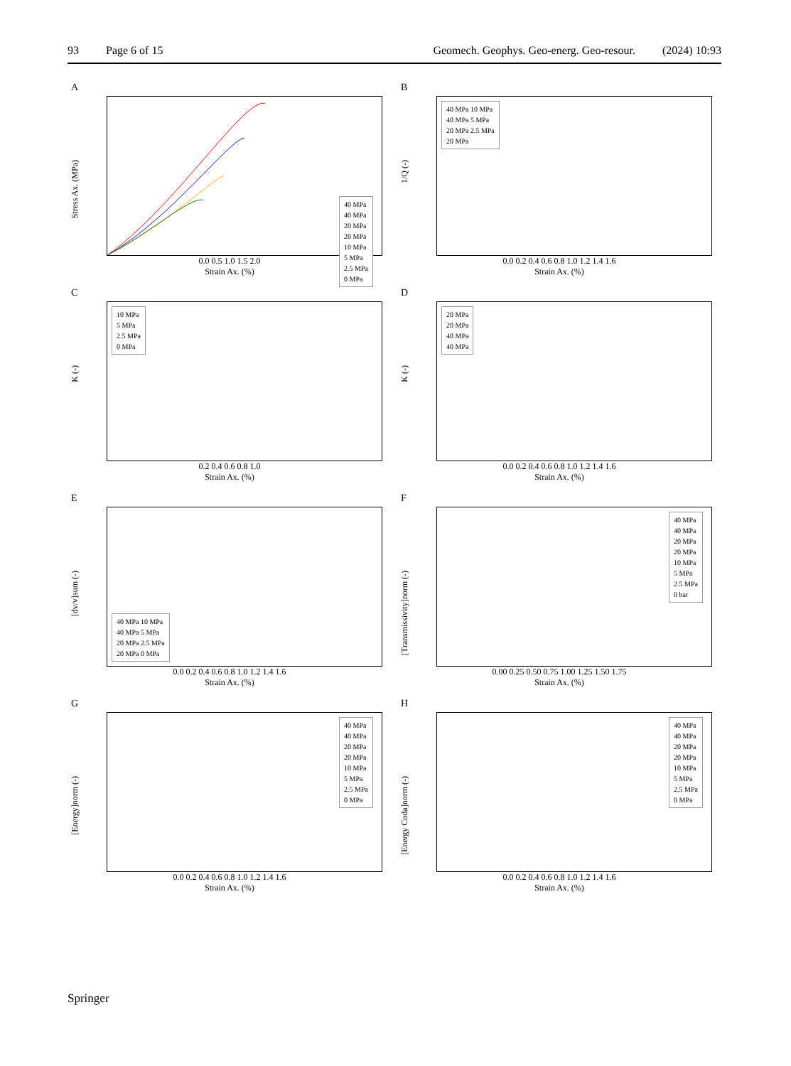93 Page 6 of 15 Geomech. Geophys. Geo-energ. Geo-resour. (2024) 10:93
A
Stress Ax. (MPa)
40 MPa
40 MPa
20 MPa
20 MPa
10 MPa
5 MPa
2.5 MPa
0 MPa
0.0 0.5 1.0 1.5 2.0
Strain Ax. (%)
B
1/Q (-)
40 MPa 10 MPa
40 MPa 5 MPa
20 MPa 2.5 MPa
20 MPa
0.0 0.2 0.4 0.6 0.8 1.0 1.2 1.4 1.6
Strain Ax. (%)
C
K (-)
10 MPa
5 MPa
2.5 MPa
0 MPa
0.2 0.4 0.6 0.8 1.0
Strain Ax. (%)
D
K (-)
20 MPa
20 MPa
40 MPa
40 MPa
0.0 0.2 0.4 0.6 0.8 1.0 1.2 1.4 1.6
Strain Ax. (%)
E
[dv/v]sum (-)
40 MPa 10 MPa
40 MPa 5 MPa
20 MPa 2.5 MPa
20 MPa 0 MPa
0.0 0.2 0.4 0.6 0.8 1.0 1.2 1.4 1.6
Strain Ax. (%)
F
[Transmissivity]norm (-)
40 MPa
40 MPa
20 MPa
20 MPa
10 MPa
5 MPa
2.5 MPa
0 bar
0.00 0.25 0.50 0.75 1.00 1.25 1.50 1.75
Strain Ax. (%)
G
[Energy]norm (-)
40 MPa
40 MPa
20 MPa
20 MPa
10 MPa
5 MPa
2.5 MPa
0 MPa
0.0 0.2 0.4 0.6 0.8 1.0 1.2 1.4 1.6
Strain Ax. (%)
H
[Energy Coda]norm (-)
40 MPa
40 MPa
20 MPa
20 MPa
10 MPa
5 MPa
2.5 MPa
0 MPa
0.0 0.2 0.4 0.6 0.8 1.0 1.2 1.4 1.6
Strain Ax. (%)
Springer